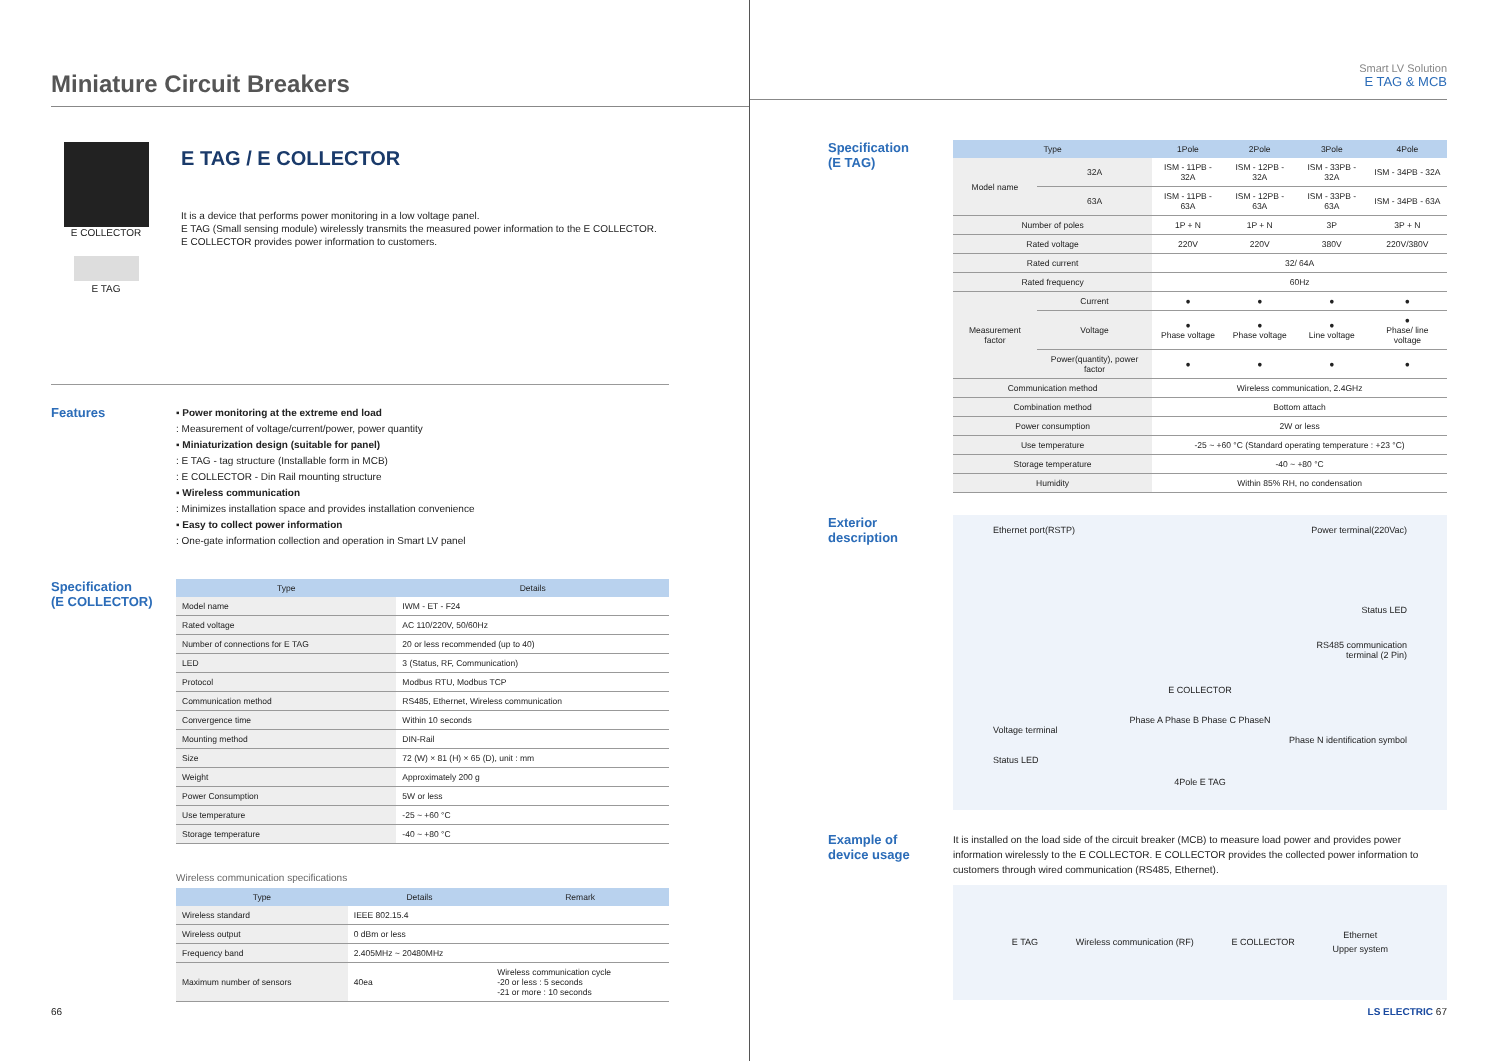Miniature Circuit Breakers
E COLLECTOR
E TAG
E TAG / E COLLECTOR
It is a device that performs power monitoring in a low voltage panel.
E TAG (Small sensing module) wirelessly transmits the measured power information to the E COLLECTOR.
E COLLECTOR provides power information to customers.
Features
▪ Power monitoring at the extreme end load
: Measurement of voltage/current/power, power quantity
▪ Miniaturization design (suitable for panel)
: E TAG - tag structure (Installable form in MCB)
: E COLLECTOR - Din Rail mounting structure
▪ Wireless communication
: Minimizes installation space and provides installation convenience
▪ Easy to collect power information
: One-gate information collection and operation in Smart LV panel
Specification
(E COLLECTOR)
| Type | Details |
| --- | --- |
| Model name | IWM - ET - F24 |
| Rated voltage | AC 110/220V, 50/60Hz |
| Number of connections for E TAG | 20 or less recommended (up to 40) |
| LED | 3 (Status, RF, Communication) |
| Protocol | Modbus RTU, Modbus TCP |
| Communication method | RS485, Ethernet, Wireless communication |
| Convergence time | Within 10 seconds |
| Mounting method | DIN-Rail |
| Size | 72 (W) × 81 (H) × 65 (D), unit : mm |
| Weight | Approximately 200 g |
| Power Consumption | 5W or less |
| Use temperature | -25 ~ +60 °C |
| Storage temperature | -40 ~ +80 °C |
Wireless communication specifications
| Type | Details | Remark |
| --- | --- | --- |
| Wireless standard | IEEE 802.15.4 | |
| Wireless output | 0 dBm or less | |
| Frequency band | 2.405MHz ~ 20480MHz | |
| Maximum number of sensors | 40ea | Wireless communication cycle -20 or less : 5 seconds -21 or more : 10 seconds |
66
Smart LV Solution
E TAG & MCB
Specification
(E TAG)
| Type | | 1Pole | 2Pole | 3Pole | 4Pole |
| --- | --- | --- | --- | --- | --- |
| Model name | 32A | ISM - 11PB - 32A | ISM - 12PB - 32A | ISM - 33PB - 32A | ISM - 34PB - 32A |
| | 63A | ISM - 11PB - 63A | ISM - 12PB - 63A | ISM - 33PB - 63A | ISM - 34PB - 63A |
| Number of poles | | 1P + N | 1P + N | 3P | 3P + N |
| Rated voltage | | 220V | 220V | 380V | 220V/380V |
| Rated current | | 32/ 64A | | | |
| Rated frequency | | 60Hz | | | |
| Measurement factor | Current | ● | ● | ● | ● |
| | Voltage | ● Phase voltage | ● Phase voltage | ● Line voltage | ● Phase/ line voltage |
| | Power(quantity), power factor | ● | ● | ● | ● |
| Communication method | | Wireless communication, 2.4GHz | | | |
| Combination method | | Bottom attach | | | |
| Power consumption | | 2W or less | | | |
| Use temperature | | -25 ~ +60 °C (Standard operating temperature : +23 °C) | | | |
| Storage temperature | | -40 ~ +80 °C | | | |
| Humidity | | Within 85% RH, no condensation | | | |
Exterior
description
Ethernet port(RSTP) Power terminal(220Vac)
Status LED
RS485 communication
terminal (2 Pin)
E COLLECTOR
Phase A Phase B Phase C PhaseN
Voltage terminal
Phase N identification symbol
Status LED
4Pole E TAG
Example of
device usage
It is installed on the load side of the circuit breaker (MCB) to measure load power and provides power information wirelessly to the E COLLECTOR. E COLLECTOR provides the collected power information to customers through wired communication (RS485, Ethernet).
E TAG Wireless communication (RF) E COLLECTOR Ethernet
Upper system
LS ELECTRIC 67